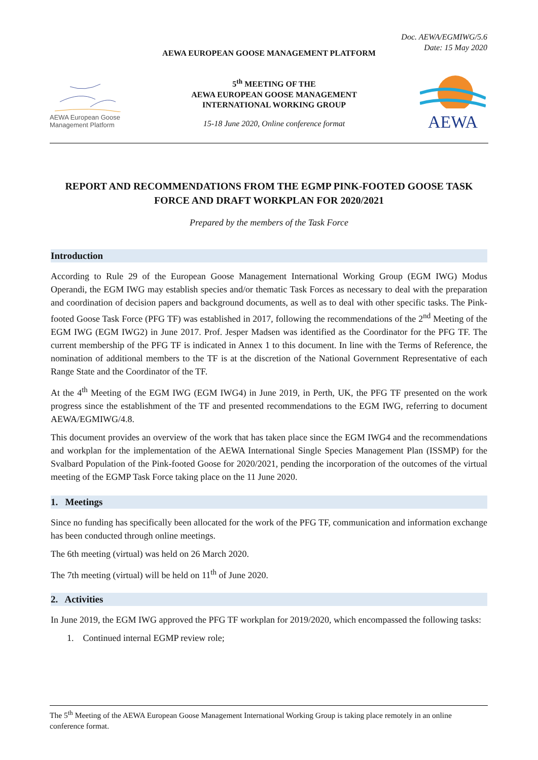Doc. AEWA/EGMIWG/5.6
Date: 15 May 2020
AEWA EUROPEAN GOOSE MANAGEMENT PLATFORM
AEWA European Goose
Management Platform
5<sup>th</sup> MEETING OF THE
AEWA EUROPEAN GOOSE MANAGEMENT
INTERNATIONAL WORKING GROUP
15-18 June 2020, Online conference format
AEWA
REPORT AND RECOMMENDATIONS FROM THE EGMP PINK-FOOTED GOOSE TASK FORCE AND DRAFT WORKPLAN FOR 2020/2021
Prepared by the members of the Task Force
Introduction
According to Rule 29 of the European Goose Management International Working Group (EGM IWG) Modus Operandi, the EGM IWG may establish species and/or thematic Task Forces as necessary to deal with the preparation and coordination of decision papers and background documents, as well as to deal with other specific tasks. The Pink-footed Goose Task Force (PFG TF) was established in 2017, following the recommendations of the 2<sup>nd</sup> Meeting of the EGM IWG (EGM IWG2) in June 2017. Prof. Jesper Madsen was identified as the Coordinator for the PFG TF. The current membership of the PFG TF is indicated in Annex 1 to this document. In line with the Terms of Reference, the nomination of additional members to the TF is at the discretion of the National Government Representative of each Range State and the Coordinator of the TF.
At the 4<sup>th</sup> Meeting of the EGM IWG (EGM IWG4) in June 2019, in Perth, UK, the PFG TF presented on the work progress since the establishment of the TF and presented recommendations to the EGM IWG, referring to document AEWA/EGMIWG/4.8.
This document provides an overview of the work that has taken place since the EGM IWG4 and the recommendations and workplan for the implementation of the AEWA International Single Species Management Plan (ISSMP) for the Svalbard Population of the Pink-footed Goose for 2020/2021, pending the incorporation of the outcomes of the virtual meeting of the EGMP Task Force taking place on the 11 June 2020.
1. Meetings
Since no funding has specifically been allocated for the work of the PFG TF, communication and information exchange has been conducted through online meetings.
The 6th meeting (virtual) was held on 26 March 2020.
The 7th meeting (virtual) will be held on 11<sup>th</sup> of June 2020.
2. Activities
In June 2019, the EGM IWG approved the PFG TF workplan for 2019/2020, which encompassed the following tasks:
1. Continued internal EGMP review role;
The 5<sup>th</sup> Meeting of the AEWA European Goose Management International Working Group is taking place remotely in an online conference format.